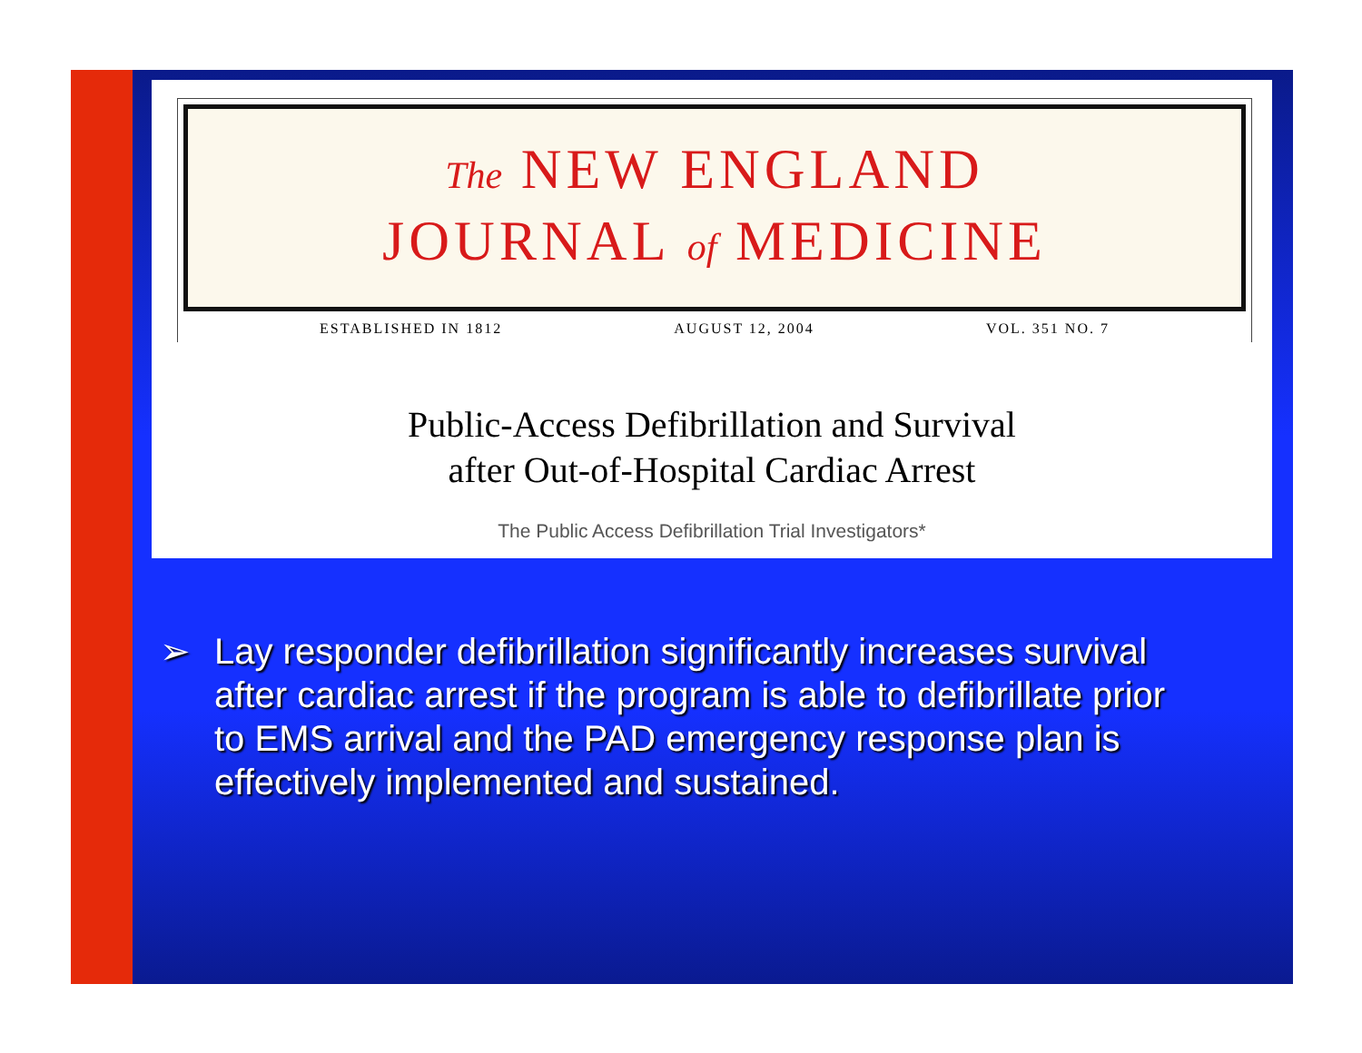The NEW ENGLAND
JOURNAL of MEDICINE
ESTABLISHED IN 1812 AUGUST 12, 2004 VOL. 351 NO. 7
Public-Access Defibrillation and Survival
after Out-of-Hospital Cardiac Arrest
The Public Access Defibrillation Trial Investigators*
➢ Lay responder defibrillation significantly increases survival after cardiac arrest if the program is able to defibrillate prior to EMS arrival and the PAD emergency response plan is effectively implemented and sustained.